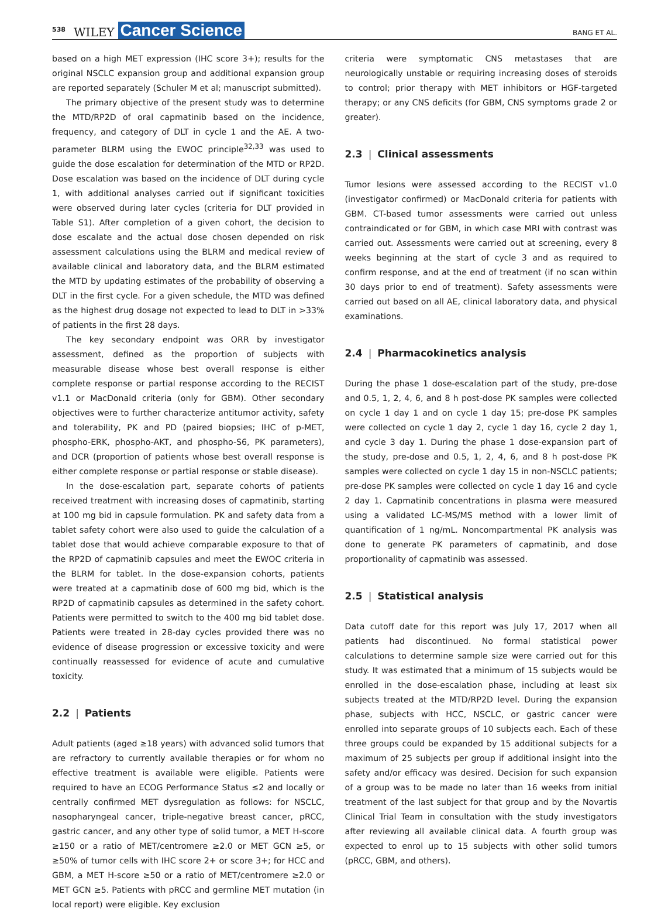538 WILEY Cancer Science BANG ET AL.
based on a high MET expression (IHC score 3+); results for the original NSCLC expansion group and additional expansion group are reported separately (Schuler M et al; manuscript submitted).
The primary objective of the present study was to determine the MTD/RP2D of oral capmatinib based on the incidence, frequency, and category of DLT in cycle 1 and the AE. A two-parameter BLRM using the EWOC principle<sup>32,33</sup> was used to guide the dose escalation for determination of the MTD or RP2D. Dose escalation was based on the incidence of DLT during cycle 1, with additional analyses carried out if significant toxicities were observed during later cycles (criteria for DLT provided in Table S1). After completion of a given cohort, the decision to dose escalate and the actual dose chosen depended on risk assessment calculations using the BLRM and medical review of available clinical and laboratory data, and the BLRM estimated the MTD by updating estimates of the probability of observing a DLT in the first cycle. For a given schedule, the MTD was defined as the highest drug dosage not expected to lead to DLT in >33% of patients in the first 28 days.
The key secondary endpoint was ORR by investigator assessment, defined as the proportion of subjects with measurable disease whose best overall response is either complete response or partial response according to the RECIST v1.1 or MacDonald criteria (only for GBM). Other secondary objectives were to further characterize antitumor activity, safety and tolerability, PK and PD (paired biopsies; IHC of p-MET, phospho-ERK, phospho-AKT, and phospho-S6, PK parameters), and DCR (proportion of patients whose best overall response is either complete response or partial response or stable disease).
In the dose-escalation part, separate cohorts of patients received treatment with increasing doses of capmatinib, starting at 100 mg bid in capsule formulation. PK and safety data from a tablet safety cohort were also used to guide the calculation of a tablet dose that would achieve comparable exposure to that of the RP2D of capmatinib capsules and meet the EWOC criteria in the BLRM for tablet. In the dose-expansion cohorts, patients were treated at a capmatinib dose of 600 mg bid, which is the RP2D of capmatinib capsules as determined in the safety cohort. Patients were permitted to switch to the 400 mg bid tablet dose. Patients were treated in 28-day cycles provided there was no evidence of disease progression or excessive toxicity and were continually reassessed for evidence of acute and cumulative toxicity.
2.2 | Patients
Adult patients (aged ≥18 years) with advanced solid tumors that are refractory to currently available therapies or for whom no effective treatment is available were eligible. Patients were required to have an ECOG Performance Status ≤2 and locally or centrally confirmed MET dysregulation as follows: for NSCLC, nasopharyngeal cancer, triple-negative breast cancer, pRCC, gastric cancer, and any other type of solid tumor, a MET H-score ≥150 or a ratio of MET/centromere ≥2.0 or MET GCN ≥5, or ≥50% of tumor cells with IHC score 2+ or score 3+; for HCC and GBM, a MET H-score ≥50 or a ratio of MET/centromere ≥2.0 or MET GCN ≥5. Patients with pRCC and germline MET mutation (in local report) were eligible. Key exclusion
criteria were symptomatic CNS metastases that are neurologically unstable or requiring increasing doses of steroids to control; prior therapy with MET inhibitors or HGF-targeted therapy; or any CNS deficits (for GBM, CNS symptoms grade 2 or greater).
2.3 | Clinical assessments
Tumor lesions were assessed according to the RECIST v1.0 (investigator confirmed) or MacDonald criteria for patients with GBM. CT-based tumor assessments were carried out unless contraindicated or for GBM, in which case MRI with contrast was carried out. Assessments were carried out at screening, every 8 weeks beginning at the start of cycle 3 and as required to confirm response, and at the end of treatment (if no scan within 30 days prior to end of treatment). Safety assessments were carried out based on all AE, clinical laboratory data, and physical examinations.
2.4 | Pharmacokinetics analysis
During the phase 1 dose-escalation part of the study, pre-dose and 0.5, 1, 2, 4, 6, and 8 h post-dose PK samples were collected on cycle 1 day 1 and on cycle 1 day 15; pre-dose PK samples were collected on cycle 1 day 2, cycle 1 day 16, cycle 2 day 1, and cycle 3 day 1. During the phase 1 dose-expansion part of the study, pre-dose and 0.5, 1, 2, 4, 6, and 8 h post-dose PK samples were collected on cycle 1 day 15 in non-NSCLC patients; pre-dose PK samples were collected on cycle 1 day 16 and cycle 2 day 1. Capmatinib concentrations in plasma were measured using a validated LC-MS/MS method with a lower limit of quantification of 1 ng/mL. Noncompartmental PK analysis was done to generate PK parameters of capmatinib, and dose proportionality of capmatinib was assessed.
2.5 | Statistical analysis
Data cutoff date for this report was July 17, 2017 when all patients had discontinued. No formal statistical power calculations to determine sample size were carried out for this study. It was estimated that a minimum of 15 subjects would be enrolled in the dose-escalation phase, including at least six subjects treated at the MTD/RP2D level. During the expansion phase, subjects with HCC, NSCLC, or gastric cancer were enrolled into separate groups of 10 subjects each. Each of these three groups could be expanded by 15 additional subjects for a maximum of 25 subjects per group if additional insight into the safety and/or efficacy was desired. Decision for such expansion of a group was to be made no later than 16 weeks from initial treatment of the last subject for that group and by the Novartis Clinical Trial Team in consultation with the study investigators after reviewing all available clinical data. A fourth group was expected to enrol up to 15 subjects with other solid tumors (pRCC, GBM, and others).